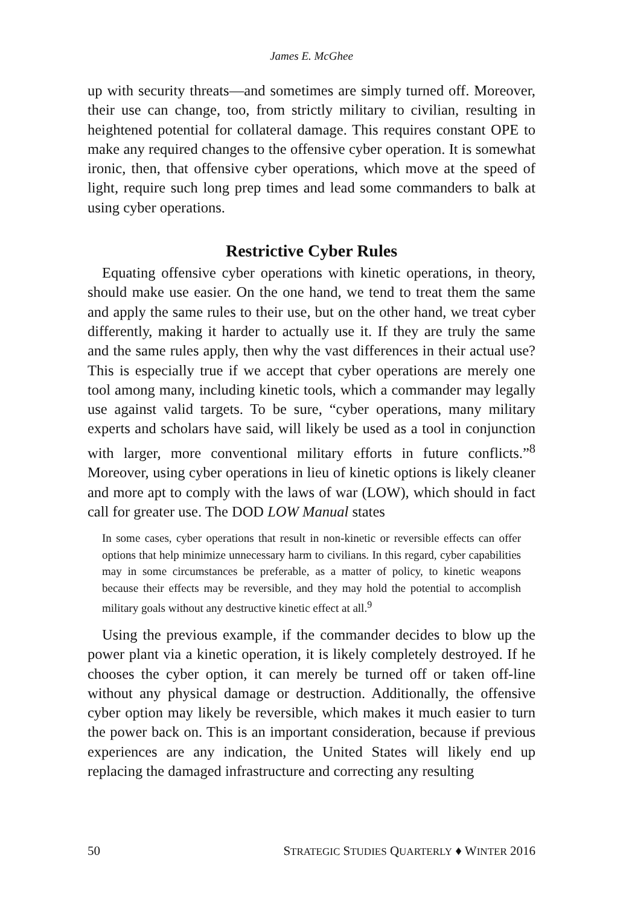James E. McGhee
up with security threats—and sometimes are simply turned off. More­over, their use can change, too, from strictly military to civilian, result­ing in heightened potential for collateral damage. This requires constant OPE to make any required changes to the offensive cyber operation. It is somewhat ironic, then, that offensive cyber operations, which move at the speed of light, require such long prep times and lead some com­manders to balk at using cyber operations.
Restrictive Cyber Rules
Equating offensive cyber operations with kinetic operations, in the­ory, should make use easier. On the one hand, we tend to treat them the same and apply the same rules to their use, but on the other hand, we treat cyber differently, making it harder to actually use it. If they are truly the same and the same rules apply, then why the vast differences in their actual use? This is especially true if we accept that cyber opera­tions are merely one tool among many, including kinetic tools, which a commander may legally use against valid targets. To be sure, “cyber operations, many military experts and scholars have said, will likely be used as a tool in conjunction with larger, more conventional military efforts in future conflicts.”<sup>8</sup> Moreover, using cyber operations in lieu of kinetic options is likely cleaner and more apt to comply with the laws of war (LOW), which should in fact call for greater use. The DOD LOW Manual states
In some cases, cyber operations that result in non-kinetic or reversible effects can offer options that help minimize unnecessary harm to civilians. In this re­gard, cyber capabilities may in some circumstances be preferable, as a matter of policy, to kinetic weapons because their effects may be reversible, and they may hold the potential to accomplish military goals without any destructive kinetic effect at all.<sup>9</sup>
Using the previous example, if the commander decides to blow up the power plant via a kinetic operation, it is likely completely destroyed. If he chooses the cyber option, it can merely be turned off or taken off-line without any physical damage or destruction. Additionally, the offensive cyber option may likely be reversible, which makes it much easier to turn the power back on. This is an important consideration, because if previous experiences are any indication, the United States will likely end up replacing the damaged infrastructure and correcting any resulting
50 STRATEGIC STUDIES QUARTERLY ♦ WINTER 2016